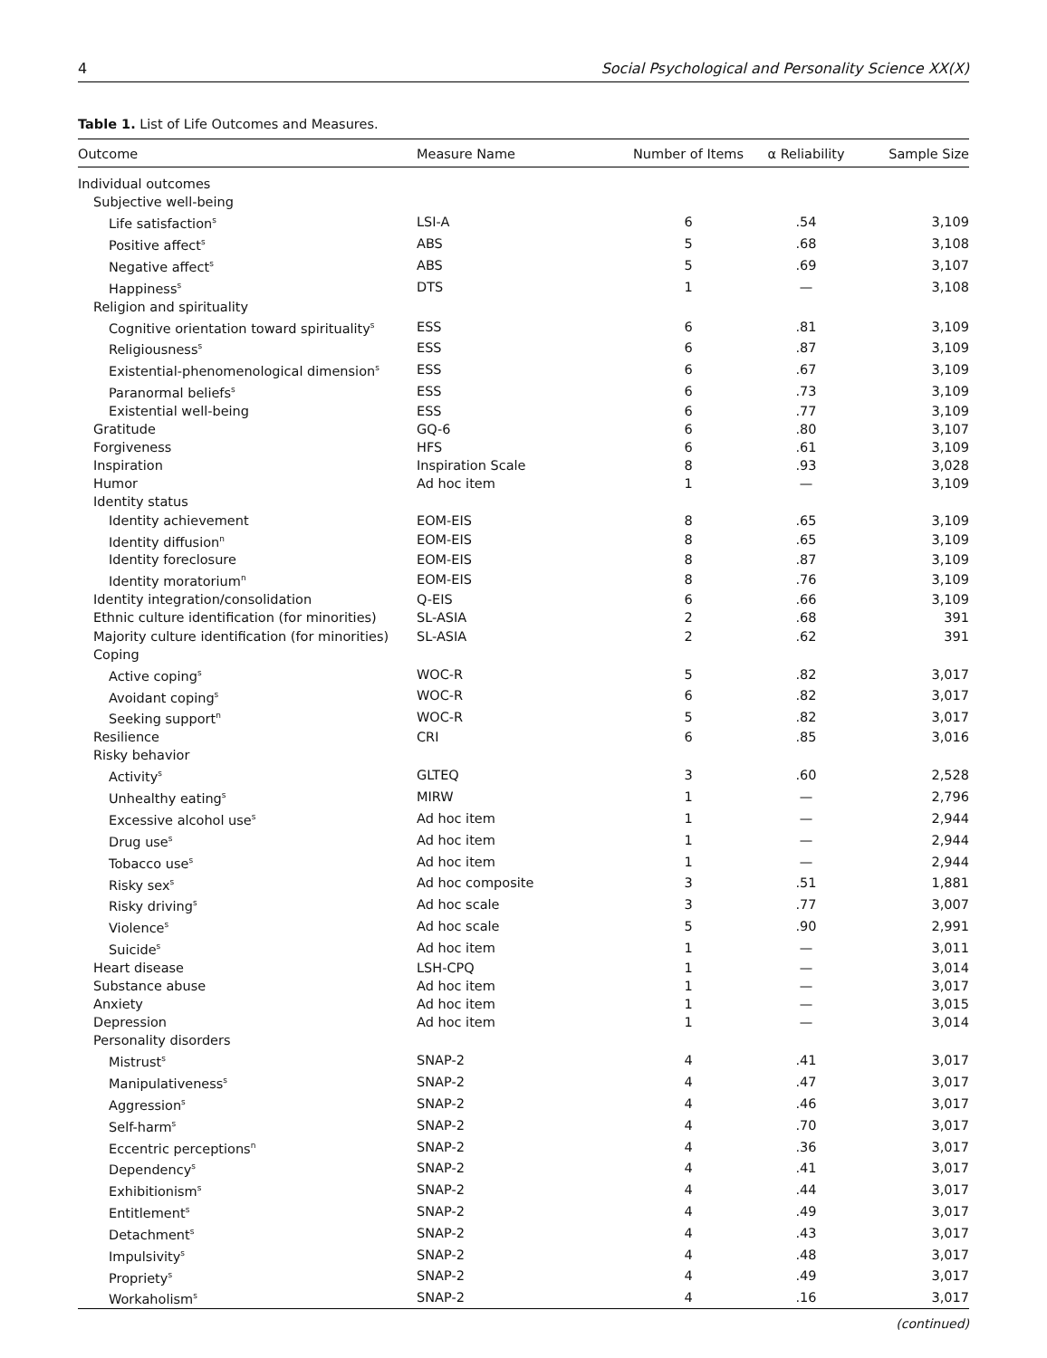4 Social Psychological and Personality Science XX(X)
Table 1. List of Life Outcomes and Measures.
| Outcome | Measure Name | Number of Items | α Reliability | Sample Size |
| --- | --- | --- | --- | --- |
| Individual outcomes | | | | |
| Subjective well-being | | | | |
| Life satisfaction<sup>s</sup> | LSI-A | 6 | .54 | 3,109 |
| Positive affect<sup>s</sup> | ABS | 5 | .68 | 3,108 |
| Negative affect<sup>s</sup> | ABS | 5 | .69 | 3,107 |
| Happiness<sup>s</sup> | DTS | 1 | — | 3,108 |
| Religion and spirituality | | | | |
| Cognitive orientation toward spirituality<sup>s</sup> | ESS | 6 | .81 | 3,109 |
| Religiousness<sup>s</sup> | ESS | 6 | .87 | 3,109 |
| Existential-phenomenological dimension<sup>s</sup> | ESS | 6 | .67 | 3,109 |
| Paranormal beliefs<sup>s</sup> | ESS | 6 | .73 | 3,109 |
| Existential well-being | ESS | 6 | .77 | 3,109 |
| Gratitude | GQ-6 | 6 | .80 | 3,107 |
| Forgiveness | HFS | 6 | .61 | 3,109 |
| Inspiration | Inspiration Scale | 8 | .93 | 3,028 |
| Humor | Ad hoc item | 1 | — | 3,109 |
| Identity status | | | | |
| Identity achievement | EOM-EIS | 8 | .65 | 3,109 |
| Identity diffusion<sup>n</sup> | EOM-EIS | 8 | .65 | 3,109 |
| Identity foreclosure | EOM-EIS | 8 | .87 | 3,109 |
| Identity moratorium<sup>n</sup> | EOM-EIS | 8 | .76 | 3,109 |
| Identity integration/consolidation | Q-EIS | 6 | .66 | 3,109 |
| Ethnic culture identification (for minorities) | SL-ASIA | 2 | .68 | 391 |
| Majority culture identification (for minorities) | SL-ASIA | 2 | .62 | 391 |
| Coping | | | | |
| Active coping<sup>s</sup> | WOC-R | 5 | .82 | 3,017 |
| Avoidant coping<sup>s</sup> | WOC-R | 6 | .82 | 3,017 |
| Seeking support<sup>n</sup> | WOC-R | 5 | .82 | 3,017 |
| Resilience | CRI | 6 | .85 | 3,016 |
| Risky behavior | | | | |
| Activity<sup>s</sup> | GLTEQ | 3 | .60 | 2,528 |
| Unhealthy eating<sup>s</sup> | MIRW | 1 | — | 2,796 |
| Excessive alcohol use<sup>s</sup> | Ad hoc item | 1 | — | 2,944 |
| Drug use<sup>s</sup> | Ad hoc item | 1 | — | 2,944 |
| Tobacco use<sup>s</sup> | Ad hoc item | 1 | — | 2,944 |
| Risky sex<sup>s</sup> | Ad hoc composite | 3 | .51 | 1,881 |
| Risky driving<sup>s</sup> | Ad hoc scale | 3 | .77 | 3,007 |
| Violence<sup>s</sup> | Ad hoc scale | 5 | .90 | 2,991 |
| Suicide<sup>s</sup> | Ad hoc item | 1 | — | 3,011 |
| Heart disease | LSH-CPQ | 1 | — | 3,014 |
| Substance abuse | Ad hoc item | 1 | — | 3,017 |
| Anxiety | Ad hoc item | 1 | — | 3,015 |
| Depression | Ad hoc item | 1 | — | 3,014 |
| Personality disorders | | | | |
| Mistrust<sup>s</sup> | SNAP-2 | 4 | .41 | 3,017 |
| Manipulativeness<sup>s</sup> | SNAP-2 | 4 | .47 | 3,017 |
| Aggression<sup>s</sup> | SNAP-2 | 4 | .46 | 3,017 |
| Self-harm<sup>s</sup> | SNAP-2 | 4 | .70 | 3,017 |
| Eccentric perceptions<sup>n</sup> | SNAP-2 | 4 | .36 | 3,017 |
| Dependency<sup>s</sup> | SNAP-2 | 4 | .41 | 3,017 |
| Exhibitionism<sup>s</sup> | SNAP-2 | 4 | .44 | 3,017 |
| Entitlement<sup>s</sup> | SNAP-2 | 4 | .49 | 3,017 |
| Detachment<sup>s</sup> | SNAP-2 | 4 | .43 | 3,017 |
| Impulsivity<sup>s</sup> | SNAP-2 | 4 | .48 | 3,017 |
| Propriety<sup>s</sup> | SNAP-2 | 4 | .49 | 3,017 |
| Workaholism<sup>s</sup> | SNAP-2 | 4 | .16 | 3,017 |
(continued)